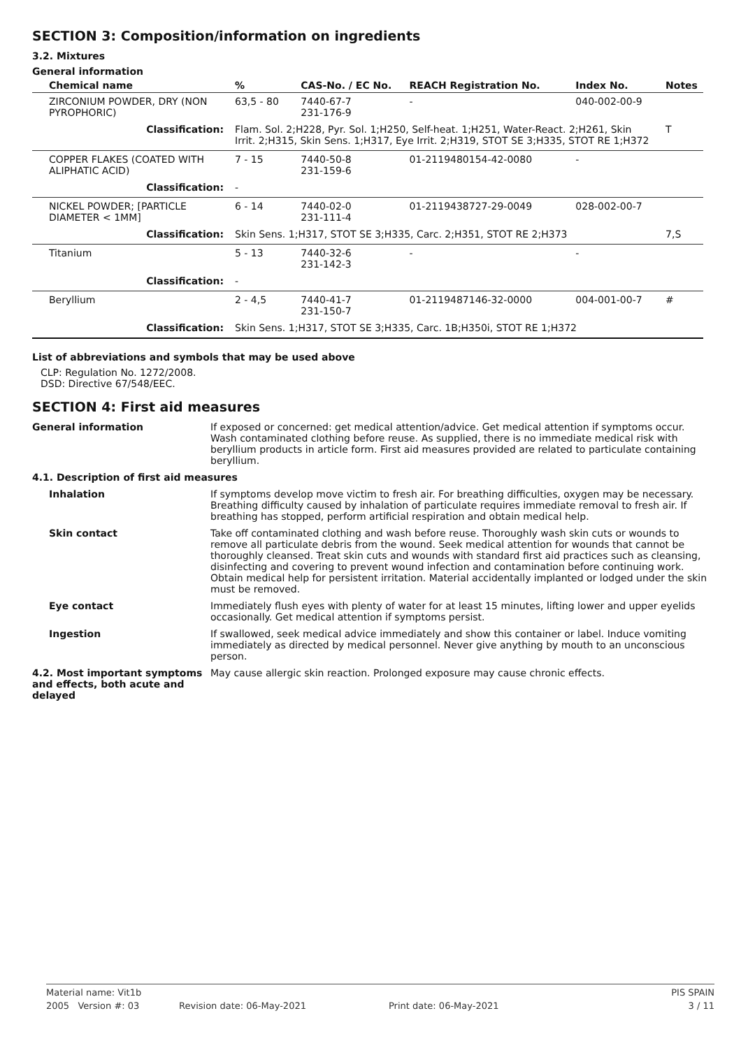SECTION 3: Composition/information on ingredients
3.2. Mixtures
General information
| Chemical name | % | CAS-No. / EC No. | REACH Registration No. | Index No. | Notes |
| --- | --- | --- | --- | --- | --- |
| ZIRCONIUM POWDER, DRY (NON PYROPHORIC) | 63,5 - 80 | 7440-67-7 231-176-9 | - | 040-002-00-9 | |
| Classification: | Flam. Sol. 2;H228, Pyr. Sol. 1;H250, Self-heat. 1;H251, Water-React. 2;H261, Skin Irrit. 2;H315, Skin Sens. 1;H317, Eye Irrit. 2;H319, STOT SE 3;H335, STOT RE 1;H372 | | | | T |
| COPPER FLAKES (COATED WITH ALIPHATIC ACID) | 7 - 15 | 7440-50-8 231-159-6 | 01-2119480154-42-0080 | - | |
| Classification: | - | | | | |
| NICKEL POWDER; [PARTICLE DIAMETER < 1MM] | 6 - 14 | 7440-02-0 231-111-4 | 01-2119438727-29-0049 | 028-002-00-7 | |
| Classification: | Skin Sens. 1;H317, STOT SE 3;H335, Carc. 2;H351, STOT RE 2;H373 | | | | 7,S |
| Titanium | 5 - 13 | 7440-32-6 231-142-3 | - | - | |
| Classification: | - | | | | |
| Beryllium | 2 - 4,5 | 7440-41-7 231-150-7 | 01-2119487146-32-0000 | 004-001-00-7 | # |
| Classification: | Skin Sens. 1;H317, STOT SE 3;H335, Carc. 1B;H350i, STOT RE 1;H372 | | | | |
List of abbreviations and symbols that may be used above
CLP: Regulation No. 1272/2008.
DSD: Directive 67/548/EEC.
SECTION 4: First aid measures
General information
If exposed or concerned: get medical attention/advice. Get medical attention if symptoms occur. Wash contaminated clothing before reuse. As supplied, there is no immediate medical risk with beryllium products in article form. First aid measures provided are related to particulate containing beryllium.
4.1. Description of first aid measures
Inhalation
If symptoms develop move victim to fresh air. For breathing difficulties, oxygen may be necessary. Breathing difficulty caused by inhalation of particulate requires immediate removal to fresh air. If breathing has stopped, perform artificial respiration and obtain medical help.
Skin contact
Take off contaminated clothing and wash before reuse. Thoroughly wash skin cuts or wounds to remove all particulate debris from the wound. Seek medical attention for wounds that cannot be thoroughly cleansed. Treat skin cuts and wounds with standard first aid practices such as cleansing, disinfecting and covering to prevent wound infection and contamination before continuing work. Obtain medical help for persistent irritation. Material accidentally implanted or lodged under the skin must be removed.
Eye contact
Immediately flush eyes with plenty of water for at least 15 minutes, lifting lower and upper eyelids occasionally. Get medical attention if symptoms persist.
Ingestion
If swallowed, seek medical advice immediately and show this container or label. Induce vomiting immediately as directed by medical personnel. Never give anything by mouth to an unconscious person.
4.2. Most important symptoms and effects, both acute and delayed
May cause allergic skin reaction. Prolonged exposure may cause chronic effects.
Material name: Vit1b
PIS SPAIN
2005 Version #: 03
Revision date: 06-May-2021
Print date: 06-May-2021
3 / 11